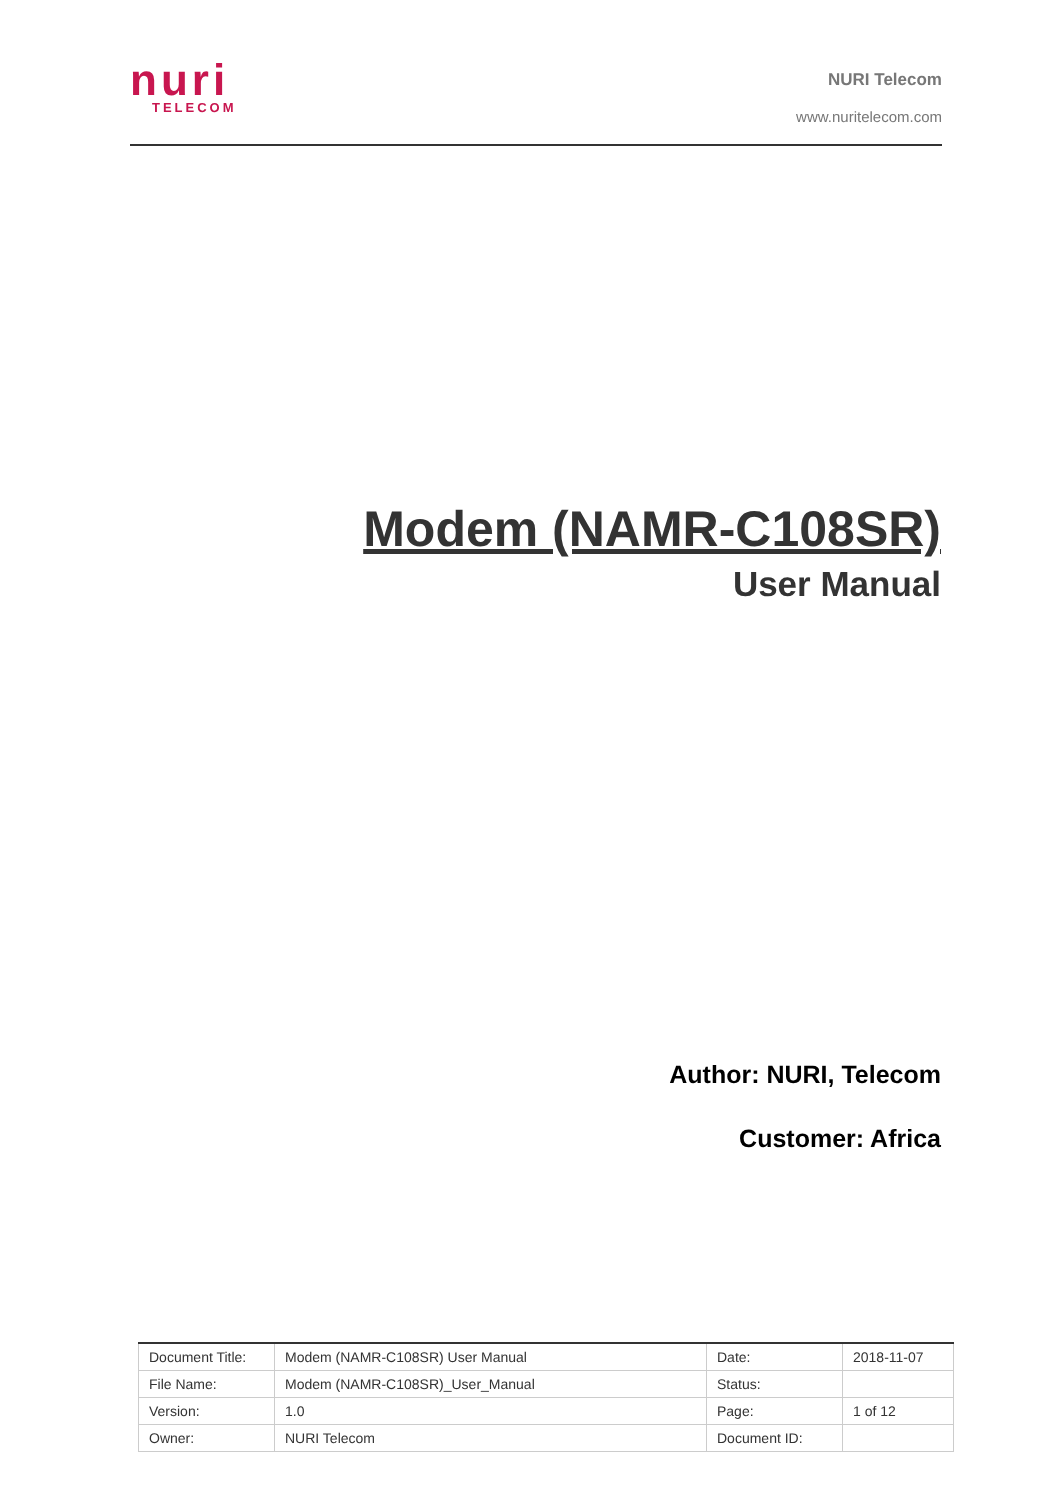nuri
TELECOM
NURI Telecom
www.nuritelecom.com
Modem (NAMR-C108SR)
User Manual
Author: NURI, Telecom
Customer: Africa
| Document Title: | Modem (NAMR-C108SR) User Manual | Date: | 2018-11-07 |
| File Name: | Modem (NAMR-C108SR)_User_Manual | Status: | |
| Version: | 1.0 | Page: | 1 of 12 |
| Owner: | NURI Telecom | Document ID: | |